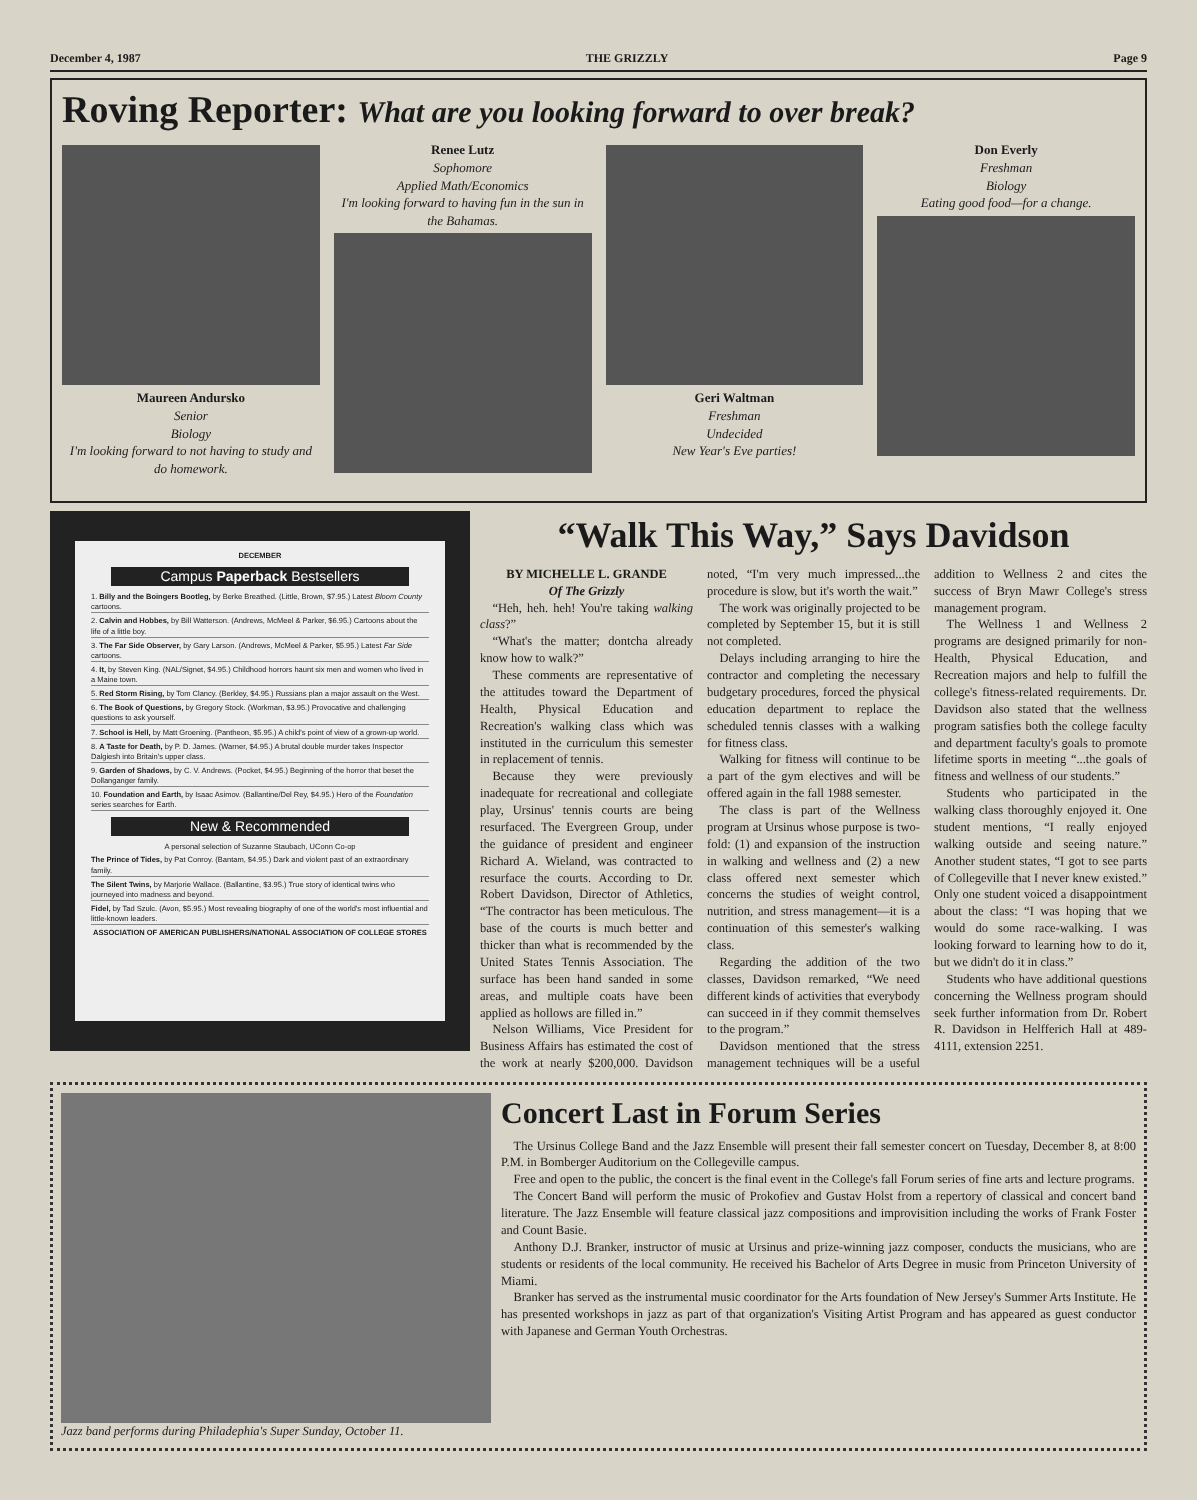December 4, 1987 THE GRIZZLY Page 9
Roving Reporter: What are you looking forward to over break?
Maureen Andursko
Senior
Biology
I'm looking forward to not having to study and do homework.
Renee Lutz
Sophomore
Applied Math/Economics
I'm looking forward to having fun in the sun in the Bahamas.
Geri Waltman
Freshman
Undecided
New Year's Eve parties!
Don Everly
Freshman
Biology
Eating good food—for a change.
DECEMBER
Campus Paperback Bestsellers
1. Billy and the Boingers Bootleg, by Berke Breathed. (Little, Brown, $7.95.) Latest Bloom County cartoons.
2. Calvin and Hobbes, by Bill Watterson. (Andrews, McMeel & Parker, $6.95.) Cartoons about the life of a little boy.
3. The Far Side Observer, by Gary Larson. (Andrews, McMeel & Parker, $5.95.) Latest Far Side cartoons.
4. It, by Steven King. (NAL/Signet, $4.95.) Childhood horrors haunt six men and women who lived in a Maine town.
5. Red Storm Rising, by Tom Clancy. (Berkley, $4.95.) Russians plan a major assault on the West.
6. The Book of Questions, by Gregory Stock. (Workman, $3.95.) Provocative and challenging questions to ask yourself.
7. School is Hell, by Matt Groening. (Pantheon, $5.95.) A child's point of view of a grown-up world.
8. A Taste for Death, by P. D. James. (Warner, $4.95.) A brutal double murder takes Inspector Dalgiesh into Britain's upper class.
9. Garden of Shadows, by C. V. Andrews. (Pocket, $4.95.) Beginning of the horror that beset the Dollanganger family.
10. Foundation and Earth, by Isaac Asimov. (Ballantine/Del Rey, $4.95.) Hero of the Foundation series searches for Earth.
New & Recommended
A personal selection of Suzanne Staubach, UConn Co-op
The Prince of Tides, by Pat Conroy. (Bantam, $4.95.) Dark and violent past of an extraordinary family.
The Silent Twins, by Marjorie Wallace. (Ballantine, $3.95.) True story of identical twins who journeyed into madness and beyond.
Fidel, by Tad Szulc. (Avon, $5.95.) Most revealing biography of one of the world's most influential and little-known leaders.
ASSOCIATION OF AMERICAN PUBLISHERS/NATIONAL ASSOCIATION OF COLLEGE STORES
“Walk This Way,” Says Davidson
BY MICHELLE L. GRANDE
Of The Grizzly
“Heh, heh. heh! You're taking walking class?”
“What's the matter; dontcha already know how to walk?”
These comments are representative of the attitudes toward the Department of Health, Physical Education and Recreation's walking class which was instituted in the curriculum this semester in replacement of tennis.
Because they were previously inadequate for recreational and collegiate play, Ursinus' tennis courts are being resurfaced. The Evergreen Group, under the guidance of president and engineer Richard A. Wieland, was contracted to resurface the courts. According to Dr. Robert Davidson, Director of Athletics, “The contractor has been meticulous. The base of the courts is much better and thicker than what is recommended by the United States Tennis Association. The surface has been hand sanded in some areas, and multiple coats have been applied as hollows are filled in.”
Nelson Williams, Vice President for Business Affairs has estimated the cost of the work at nearly $200,000. Davidson noted, “I'm very much impressed...the procedure is slow, but it's worth the wait.”
The work was originally projected to be completed by September 15, but it is still not completed.
Delays including arranging to hire the contractor and completing the necessary budgetary procedures, forced the physical education department to replace the scheduled tennis classes with a walking for fitness class.
Walking for fitness will continue to be a part of the gym electives and will be offered again in the fall 1988 semester.
The class is part of the Wellness program at Ursinus whose purpose is two-fold: (1) and expansion of the instruction in walking and wellness and (2) a new class offered next semester which concerns the studies of weight control, nutrition, and stress management—it is a continuation of this semester's walking class.
Regarding the addition of the two classes, Davidson remarked, “We need different kinds of activities that everybody can succeed in if they commit themselves to the program.”
Davidson mentioned that the stress management techniques will be a useful addition to Wellness 2 and cites the success of Bryn Mawr College's stress management program.
The Wellness 1 and Wellness 2 programs are designed primarily for non-Health, Physical Education, and Recreation majors and help to fulfill the college's fitness-related requirements. Dr. Davidson also stated that the wellness program satisfies both the college faculty and department faculty's goals to promote lifetime sports in meeting “...the goals of fitness and wellness of our students.”
Students who participated in the walking class thoroughly enjoyed it. One student mentions, “I really enjoyed walking outside and seeing nature.” Another student states, “I got to see parts of Collegeville that I never knew existed.” Only one student voiced a disappointment about the class: “I was hoping that we would do some race-walking. I was looking forward to learning how to do it, but we didn't do it in class.”
Students who have additional questions concerning the Wellness program should seek further information from Dr. Robert R. Davidson in Helfferich Hall at 489-4111, extension 2251.
Jazz band performs during Philadephia's Super Sunday, October 11.
Concert Last in Forum Series
The Ursinus College Band and the Jazz Ensemble will present their fall semester concert on Tuesday, December 8, at 8:00 P.M. in Bomberger Auditorium on the Collegeville campus.
Free and open to the public, the concert is the final event in the College's fall Forum series of fine arts and lecture programs.
The Concert Band will perform the music of Prokofiev and Gustav Holst from a repertory of classical and concert band literature. The Jazz Ensemble will feature classical jazz compositions and improvisition including the works of Frank Foster and Count Basie.
Anthony D.J. Branker, instructor of music at Ursinus and prize-winning jazz composer, conducts the musicians, who are students or residents of the local community. He received his Bachelor of Arts Degree in music from Princeton University of Miami.
Branker has served as the instrumental music coordinator for the Arts foundation of New Jersey's Summer Arts Institute. He has presented workshops in jazz as part of that organization's Visiting Artist Program and has appeared as guest conductor with Japanese and German Youth Orchestras.